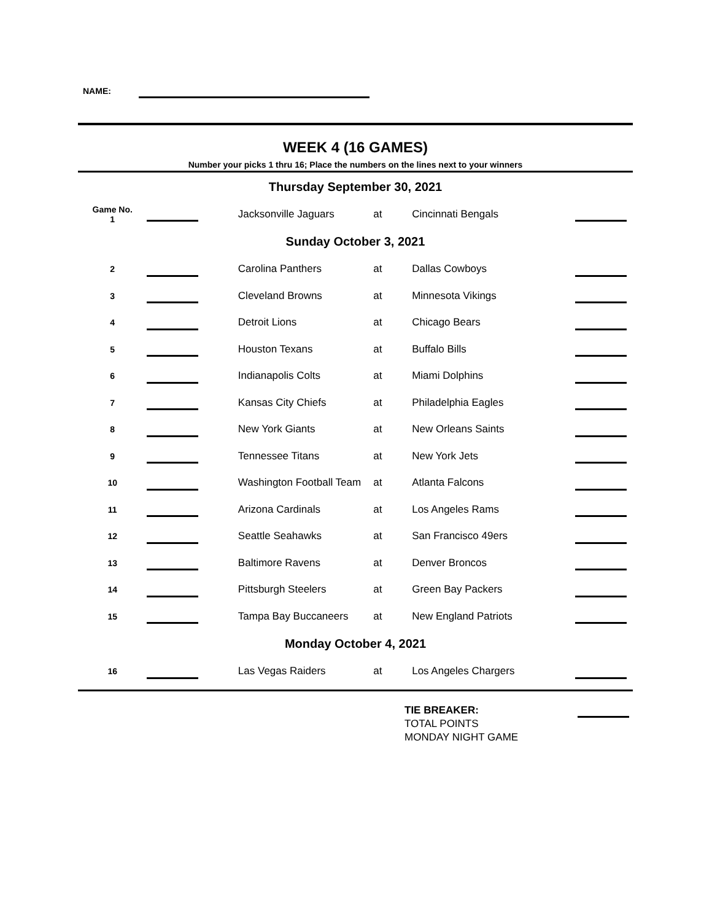NAME:
WEEK 4 (16 GAMES)
Number your picks 1 thru 16; Place the numbers on the lines next to your winners
| Thursday September 30, 2021 | | | | | | |
| Game No. 1 | | | Jacksonville Jaguars | at | Cincinnati Bengals | |
| Sunday October 3, 2021 | | | | | | |
| 2 | | | Carolina Panthers | at | Dallas Cowboys | |
| 3 | | | Cleveland Browns | at | Minnesota Vikings | |
| 4 | | | Detroit Lions | at | Chicago Bears | |
| 5 | | | Houston Texans | at | Buffalo Bills | |
| 6 | | | Indianapolis Colts | at | Miami Dolphins | |
| 7 | | | Kansas City Chiefs | at | Philadelphia Eagles | |
| 8 | | | New York Giants | at | New Orleans Saints | |
| 9 | | | Tennessee Titans | at | New York Jets | |
| 10 | | | Washington Football Team | at | Atlanta Falcons | |
| 11 | | | Arizona Cardinals | at | Los Angeles Rams | |
| 12 | | | Seattle Seahawks | at | San Francisco 49ers | |
| 13 | | | Baltimore Ravens | at | Denver Broncos | |
| 14 | | | Pittsburgh Steelers | at | Green Bay Packers | |
| 15 | | | Tampa Bay Buccaneers | at | New England Patriots | |
| Monday October 4, 2021 | | | | | | |
| 16 | | | Las Vegas Raiders | at | Los Angeles Chargers | |
TIE BREAKER:
TOTAL POINTS
MONDAY NIGHT GAME